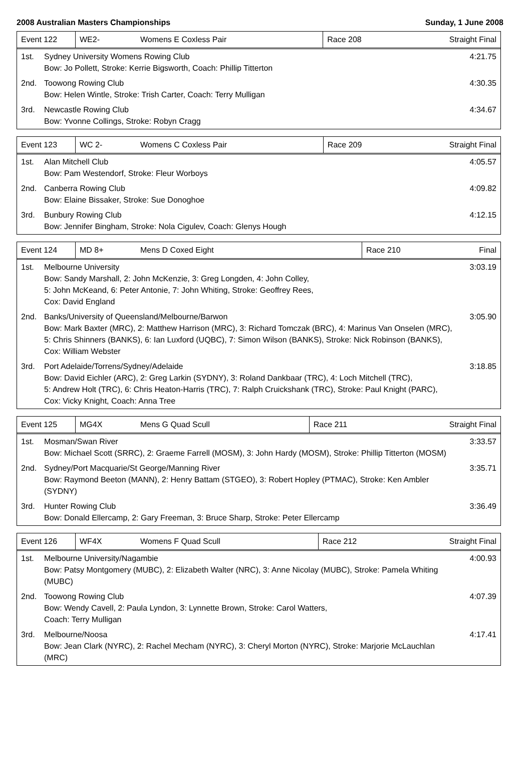2008 Australian Masters Championships Sunday, 1 June 2008
| Event 122 | WE2- | Womens E Coxless Pair | Race 208 | Straight Final |
| 1st. | Sydney University Womens Rowing Club Bow: Jo Pollett, Stroke: Kerrie Bigsworth, Coach: Phillip Titterton | 4:21.75 |
| 2nd. | Toowong Rowing Club Bow: Helen Wintle, Stroke: Trish Carter, Coach: Terry Mulligan | 4:30.35 |
| 3rd. | Newcastle Rowing Club Bow: Yvonne Collings, Stroke: Robyn Cragg | 4:34.67 |
| Event 123 | WC 2- | Womens C Coxless Pair | Race 209 | Straight Final |
| 1st. | Alan Mitchell Club Bow: Pam Westendorf, Stroke: Fleur Worboys | 4:05.57 |
| 2nd. | Canberra Rowing Club Bow: Elaine Bissaker, Stroke: Sue Donoghoe | 4:09.82 |
| 3rd. | Bunbury Rowing Club Bow: Jennifer Bingham, Stroke: Nola Cigulev, Coach: Glenys Hough | 4:12.15 |
| Event 124 | MD 8+ | Mens D Coxed Eight | Race 210 | Final |
| 1st. | Melbourne University Bow: Sandy Marshall, 2: John McKenzie, 3: Greg Longden, 4: John Colley, 5: John McKeand, 6: Peter Antonie, 7: John Whiting, Stroke: Geoffrey Rees, Cox: David England | 3:03.19 |
| 2nd. | Banks/University of Queensland/Melbourne/Barwon Bow: Mark Baxter (MRC), 2: Matthew Harrison (MRC), 3: Richard Tomczak (BRC), 4: Marinus Van Onselen (MRC), 5: Chris Shinners (BANKS), 6: Ian Luxford (UQBC), 7: Simon Wilson (BANKS), Stroke: Nick Robinson (BANKS), Cox: William Webster | 3:05.90 |
| 3rd. | Port Adelaide/Torrens/Sydney/Adelaide Bow: David Eichler (ARC), 2: Greg Larkin (SYDNY), 3: Roland Dankbaar (TRC), 4: Loch Mitchell (TRC), 5: Andrew Holt (TRC), 6: Chris Heaton-Harris (TRC), 7: Ralph Cruickshank (TRC), Stroke: Paul Knight (PARC), Cox: Vicky Knight, Coach: Anna Tree | 3:18.85 |
| Event 125 | MG4X | Mens G Quad Scull | Race 211 | Straight Final |
| 1st. | Mosman/Swan River Bow: Michael Scott (SRRC), 2: Graeme Farrell (MOSM), 3: John Hardy (MOSM), Stroke: Phillip Titterton (MOSM) | 3:33.57 |
| 2nd. | Sydney/Port Macquarie/St George/Manning River Bow: Raymond Beeton (MANN), 2: Henry Battam (STGEO), 3: Robert Hopley (PTMAC), Stroke: Ken Ambler (SYDNY) | 3:35.71 |
| 3rd. | Hunter Rowing Club Bow: Donald Ellercamp, 2: Gary Freeman, 3: Bruce Sharp, Stroke: Peter Ellercamp | 3:36.49 |
| Event 126 | WF4X | Womens F Quad Scull | Race 212 | Straight Final |
| 1st. | Melbourne University/Nagambie Bow: Patsy Montgomery (MUBC), 2: Elizabeth Walter (NRC), 3: Anne Nicolay (MUBC), Stroke: Pamela Whiting (MUBC) | 4:00.93 |
| 2nd. | Toowong Rowing Club Bow: Wendy Cavell, 2: Paula Lyndon, 3: Lynnette Brown, Stroke: Carol Watters, Coach: Terry Mulligan | 4:07.39 |
| 3rd. | Melbourne/Noosa Bow: Jean Clark (NYRC), 2: Rachel Mecham (NYRC), 3: Cheryl Morton (NYRC), Stroke: Marjorie McLauchlan (MRC) | 4:17.41 |